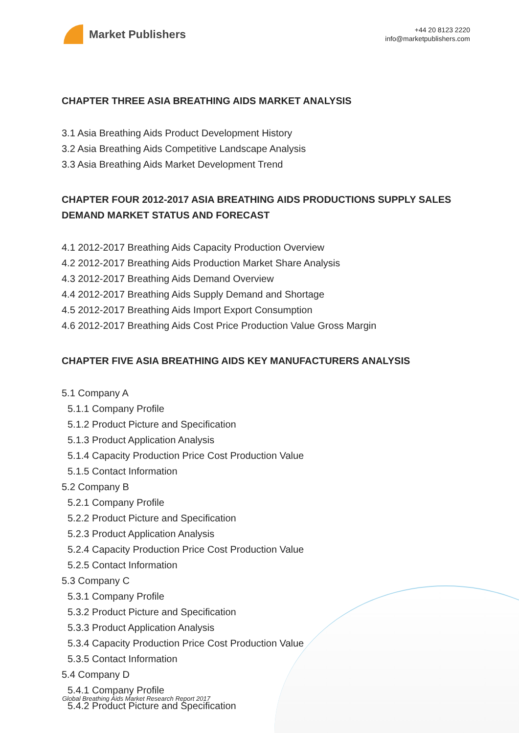Market Publishers
+44 20 8123 2220
info@marketpublishers.com
CHAPTER THREE ASIA BREATHING AIDS MARKET ANALYSIS
3.1 Asia Breathing Aids Product Development History
3.2 Asia Breathing Aids Competitive Landscape Analysis
3.3 Asia Breathing Aids Market Development Trend
CHAPTER FOUR 2012-2017 ASIA BREATHING AIDS PRODUCTIONS SUPPLY SALES DEMAND MARKET STATUS AND FORECAST
4.1 2012-2017 Breathing Aids Capacity Production Overview
4.2 2012-2017 Breathing Aids Production Market Share Analysis
4.3 2012-2017 Breathing Aids Demand Overview
4.4 2012-2017 Breathing Aids Supply Demand and Shortage
4.5 2012-2017 Breathing Aids Import Export Consumption
4.6 2012-2017 Breathing Aids Cost Price Production Value Gross Margin
CHAPTER FIVE ASIA BREATHING AIDS KEY MANUFACTURERS ANALYSIS
5.1 Company A
5.1.1 Company Profile
5.1.2 Product Picture and Specification
5.1.3 Product Application Analysis
5.1.4 Capacity Production Price Cost Production Value
5.1.5 Contact Information
5.2 Company B
5.2.1 Company Profile
5.2.2 Product Picture and Specification
5.2.3 Product Application Analysis
5.2.4 Capacity Production Price Cost Production Value
5.2.5 Contact Information
5.3 Company C
5.3.1 Company Profile
5.3.2 Product Picture and Specification
5.3.3 Product Application Analysis
5.3.4 Capacity Production Price Cost Production Value
5.3.5 Contact Information
5.4 Company D
5.4.1 Company Profile
5.4.2 Product Picture and Specification
Global Breathing Aids Market Research Report 2017